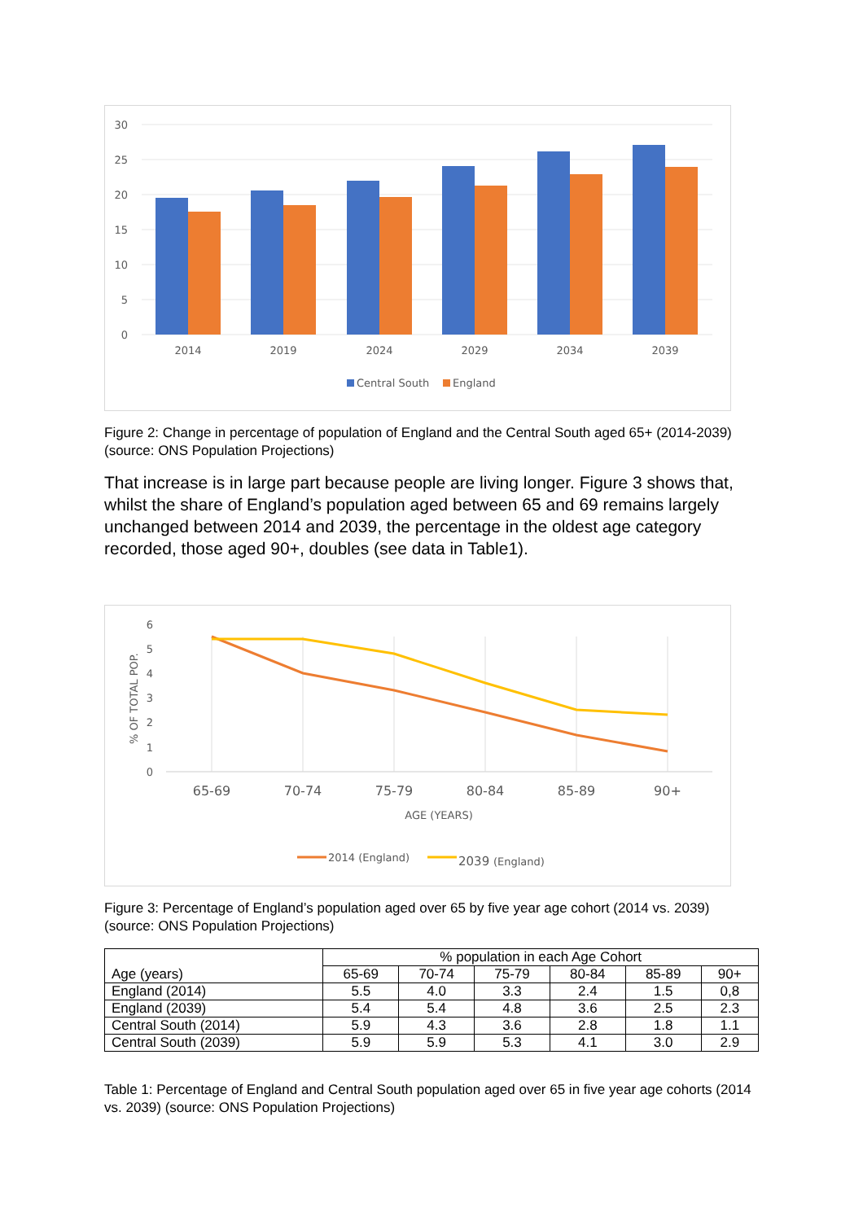30
25
20
15
10
5
0
2014
2019
2024
2029
2034
2039
Central South
England
Figure 2: Change in percentage of population of England and the Central South aged 65+ (2014-2039) (source: ONS Population Projections)
That increase is in large part because people are living longer. Figure 3 shows that, whilst the share of England’s population aged between 65 and 69 remains largely unchanged between 2014 and 2039, the percentage in the oldest age category recorded, those aged 90+, doubles (see data in Table1).
6
5
4
3
2
1
0
% OF TOTAL POP.
65-69
70-74
75-79
80-84
85-89
90+
AGE (YEARS)
2014 (England)
2039 (England)
Figure 3: Percentage of England’s population aged over 65 by five year age cohort (2014 vs. 2039) (source: ONS Population Projections)
| Age (years) | % population in each Age Cohort | | | | | |
| --- | --- | --- | --- | --- | --- | --- |
| | 65-69 | 70-74 | 75-79 | 80-84 | 85-89 | 90+ |
| England (2014) | 5.5 | 4.0 | 3.3 | 2.4 | 1.5 | 0,8 |
| England (2039) | 5.4 | 5.4 | 4.8 | 3.6 | 2.5 | 2.3 |
| Central South (2014) | 5.9 | 4.3 | 3.6 | 2.8 | 1.8 | 1.1 |
| Central South (2039) | 5.9 | 5.9 | 5.3 | 4.1 | 3.0 | 2.9 |
Table 1: Percentage of England and Central South population aged over 65 in five year age cohorts (2014 vs. 2039) (source: ONS Population Projections)